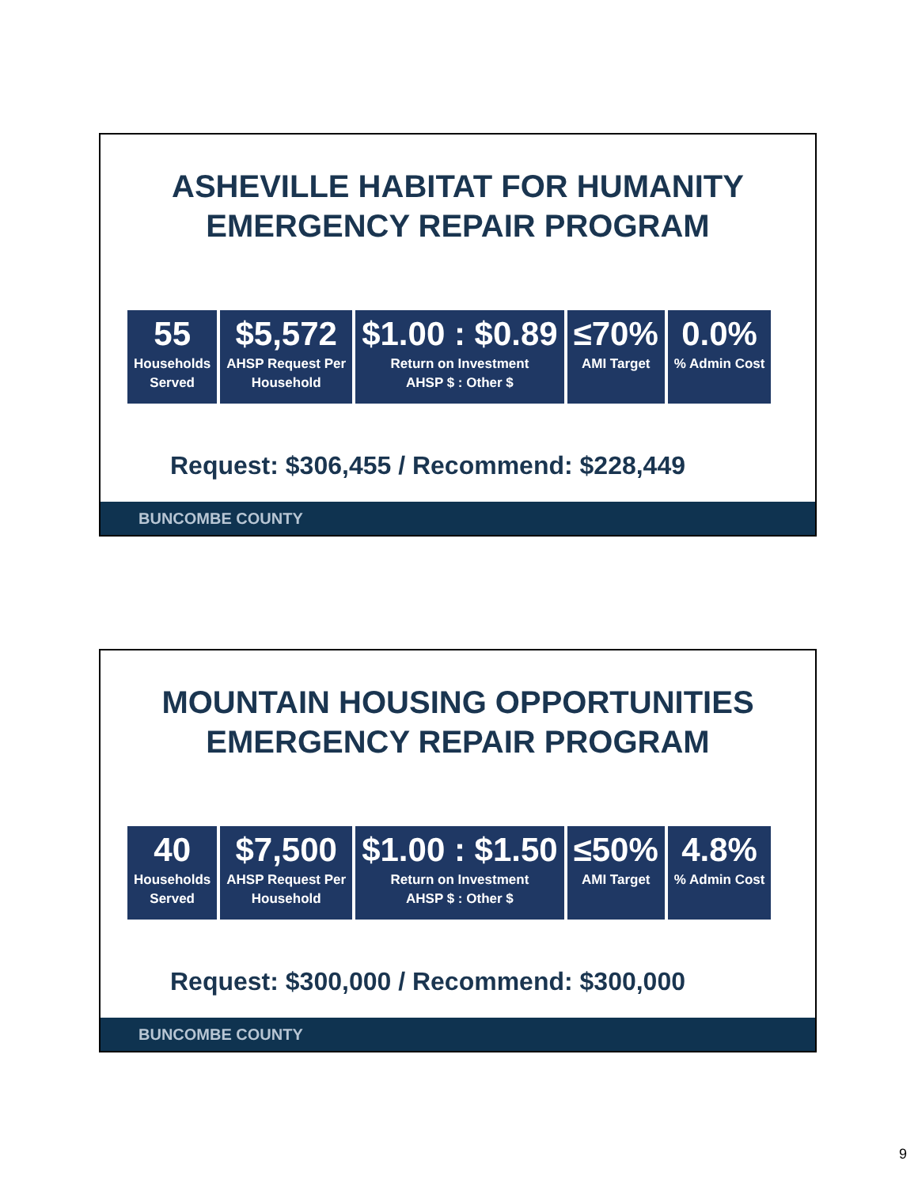ASHEVILLE HABITAT FOR HUMANITY
EMERGENCY REPAIR PROGRAM
| 55 Households Served | $5,572 AHSP Request Per Household | $1.00 : $0.89 Return on Investment AHSP $ : Other $ | ≤70% AMI Target | 0.0% % Admin Cost |
Request: $306,455 / Recommend: $228,449
BUNCOMBE COUNTY
MOUNTAIN HOUSING OPPORTUNITIES
EMERGENCY REPAIR PROGRAM
| 40 Households Served | $7,500 AHSP Request Per Household | $1.00 : $1.50 Return on Investment AHSP $ : Other $ | ≤50% AMI Target | 4.8% % Admin Cost |
Request: $300,000 / Recommend: $300,000
BUNCOMBE COUNTY
9